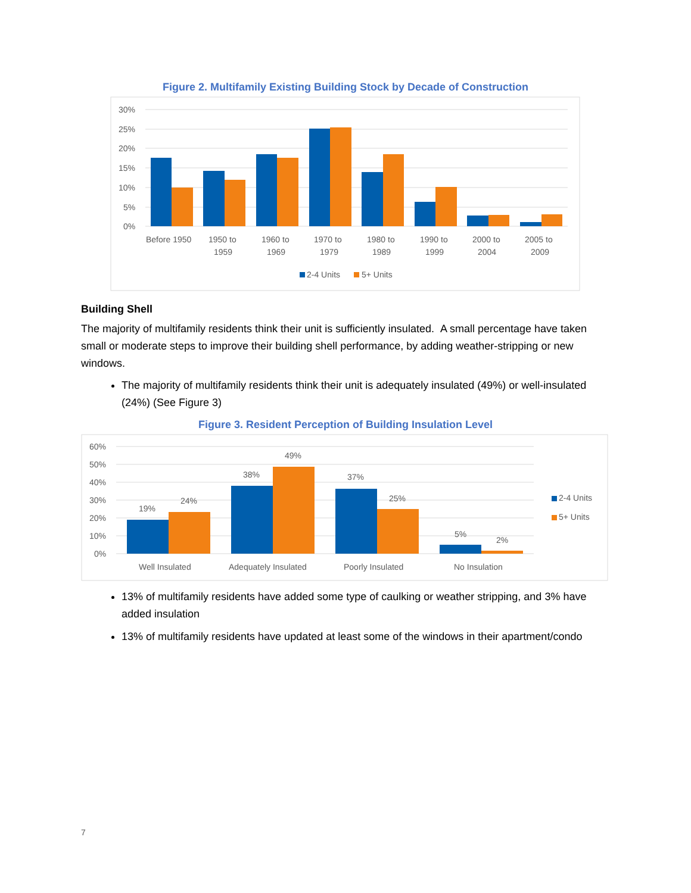Figure 2. Multifamily Existing Building Stock by Decade of Construction
30%
25%
20%
15%
10%
5%
0%
Before 1950
1950 to
1959
1960 to
1969
1970 to
1979
1980 to
1989
1990 to
1999
2000 to
2004
2005 to
2009
2-4 Units
5+ Units
Building Shell
The majority of multifamily residents think their unit is sufficiently insulated. A small percentage have taken small or moderate steps to improve their building shell performance, by adding weather-stripping or new windows.
The majority of multifamily residents think their unit is adequately insulated (49%) or well-insulated (24%) (See Figure 3)
Figure 3. Resident Perception of Building Insulation Level
60%
50%
40%
30%
20%
10%
0%
19%
24%
38%
49%
37%
25%
5%
2%
Well Insulated
Adequately Insulated
Poorly Insulated
No Insulation
2-4 Units
5+ Units
13% of multifamily residents have added some type of caulking or weather stripping, and 3% have added insulation
13% of multifamily residents have updated at least some of the windows in their apartment/condo
7